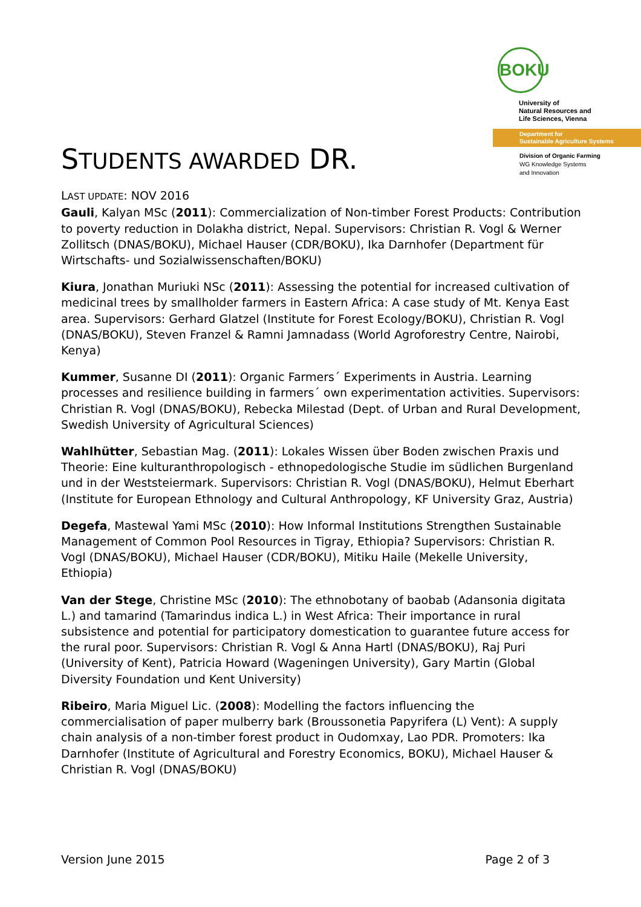BOKU
University of
Natural Resources and
Life Sciences, Vienna
Department for
Sustainable Agriculture Systems
Division of Organic Farming
WG Knowledge Systems
and Innovation
STUDENTS AWARDED DR.
LAST UPDATE: NOV 2016
Gauli, Kalyan MSc (2011): Commercialization of Non-timber Forest Products: Contribution to poverty reduction in Dolakha district, Nepal. Supervisors: Christian R. Vogl & Werner Zollitsch (DNAS/BOKU), Michael Hauser (CDR/BOKU), Ika Darnhofer (Department für Wirtschafts- und Sozialwissenschaften/BOKU)
Kiura, Jonathan Muriuki NSc (2011): Assessing the potential for increased cultivation of medicinal trees by smallholder farmers in Eastern Africa: A case study of Mt. Kenya East area. Supervisors: Gerhard Glatzel (Institute for Forest Ecology/BOKU), Christian R. Vogl (DNAS/BOKU), Steven Franzel & Ramni Jamnadass (World Agroforestry Centre, Nairobi, Kenya)
Kummer, Susanne DI (2011): Organic Farmers´ Experiments in Austria. Learning processes and resilience building in farmers´ own experimentation activities. Supervisors: Christian R. Vogl (DNAS/BOKU), Rebecka Milestad (Dept. of Urban and Rural Development, Swedish University of Agricultural Sciences)
Wahlhütter, Sebastian Mag. (2011): Lokales Wissen über Boden zwischen Praxis und Theorie: Eine kulturanthropologisch - ethnopedologische Studie im südlichen Burgenland und in der Weststeiermark. Supervisors: Christian R. Vogl (DNAS/BOKU), Helmut Eberhart (Institute for European Ethnology and Cultural Anthropology, KF University Graz, Austria)
Degefa, Mastewal Yami MSc (2010): How Informal Institutions Strengthen Sustainable Management of Common Pool Resources in Tigray, Ethiopia? Supervisors: Christian R. Vogl (DNAS/BOKU), Michael Hauser (CDR/BOKU), Mitiku Haile (Mekelle University, Ethiopia)
Van der Stege, Christine MSc (2010): The ethnobotany of baobab (Adansonia digitata L.) and tamarind (Tamarindus indica L.) in West Africa: Their importance in rural subsistence and potential for participatory domestication to guarantee future access for the rural poor. Supervisors: Christian R. Vogl & Anna Hartl (DNAS/BOKU), Raj Puri (University of Kent), Patricia Howard (Wageningen University), Gary Martin (Global Diversity Foundation und Kent University)
Ribeiro, Maria Miguel Lic. (2008): Modelling the factors influencing the commercialisation of paper mulberry bark (Broussonetia Papyrifera (L) Vent): A supply chain analysis of a non-timber forest product in Oudomxay, Lao PDR. Promoters: Ika Darnhofer (Institute of Agricultural and Forestry Economics, BOKU), Michael Hauser & Christian R. Vogl (DNAS/BOKU)
Version June 2015 Page 2 of 3